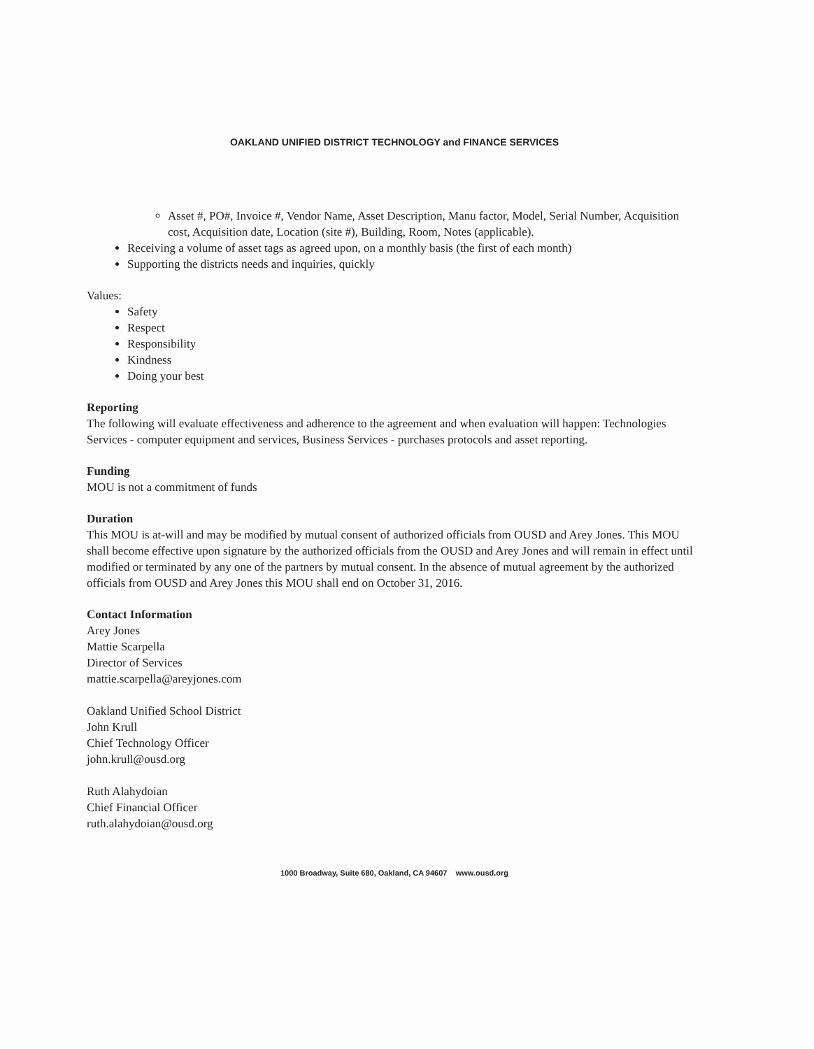OAKLAND UNIFIED DISTRICT TECHNOLOGY and FINANCE SERVICES
Asset #, PO#, Invoice #, Vendor Name, Asset Description, Manu factor, Model, Serial Number, Acquisition cost, Acquisition date, Location (site #), Building, Room, Notes (applicable).
Receiving a volume of asset tags as agreed upon, on a monthly basis (the first of each month)
Supporting the districts needs and inquiries, quickly
Values:
Safety
Respect
Responsibility
Kindness
Doing your best
Reporting
The following will evaluate effectiveness and adherence to the agreement and when evaluation will happen: Technologies Services - computer equipment and services, Business Services - purchases protocols and asset reporting.
Funding
MOU is not a commitment of funds
Duration
This MOU is at-will and may be modified by mutual consent of authorized officials from OUSD and Arey Jones. This MOU shall become effective upon signature by the authorized officials from the OUSD and Arey Jones and will remain in effect until modified or terminated by any one of the partners by mutual consent. In the absence of mutual agreement by the authorized officials from OUSD and Arey Jones this MOU shall end on October 31, 2016.
Contact Information
Arey Jones
Mattie Scarpella
Director of Services
mattie.scarpella@areyjones.com
Oakland Unified School District
John Krull
Chief Technology Officer
john.krull@ousd.org
Ruth Alahydoian
Chief Financial Officer
ruth.alahydoian@ousd.org
1000 Broadway, Suite 680, Oakland, CA 94607 www.ousd.org